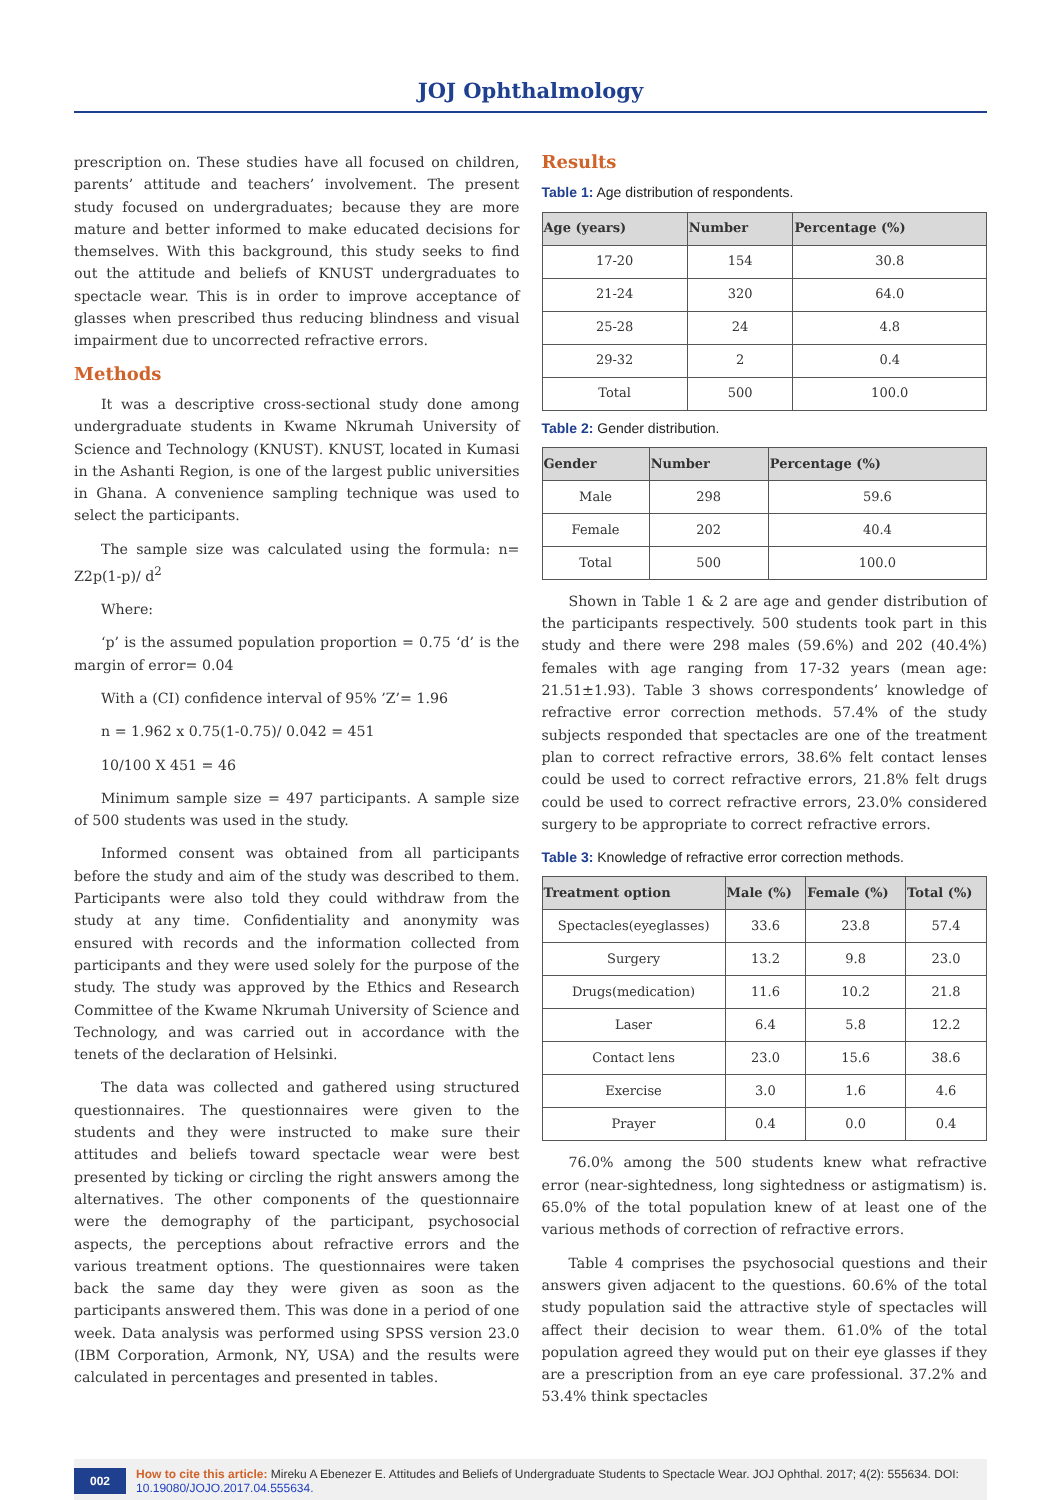JOJ Ophthalmology
prescription on. These studies have all focused on children, parents’ attitude and teachers’ involvement. The present study focused on undergraduates; because they are more mature and better informed to make educated decisions for themselves. With this background, this study seeks to find out the attitude and beliefs of KNUST undergraduates to spectacle wear. This is in order to improve acceptance of glasses when prescribed thus reducing blindness and visual impairment due to uncorrected refractive errors.
Methods
It was a descriptive cross-sectional study done among undergraduate students in Kwame Nkrumah University of Science and Technology (KNUST). KNUST, located in Kumasi in the Ashanti Region, is one of the largest public universities in Ghana. A convenience sampling technique was used to select the participants.
The sample size was calculated using the formula: n= Z2p(1-p)/ d<sup>2</sup>
Where:
‘p’ is the assumed population proportion = 0.75 ‘d’ is the margin of error= 0.04
With a (CI) confidence interval of 95% ’Z’= 1.96
n = 1.962 x 0.75(1-0.75)/ 0.042 = 451
10/100 X 451 = 46
Minimum sample size = 497 participants. A sample size of 500 students was used in the study.
Informed consent was obtained from all participants before the study and aim of the study was described to them. Participants were also told they could withdraw from the study at any time. Confidentiality and anonymity was ensured with records and the information collected from participants and they were used solely for the purpose of the study. The study was approved by the Ethics and Research Committee of the Kwame Nkrumah University of Science and Technology, and was carried out in accordance with the tenets of the declaration of Helsinki.
The data was collected and gathered using structured questionnaires. The questionnaires were given to the students and they were instructed to make sure their attitudes and beliefs toward spectacle wear were best presented by ticking or circling the right answers among the alternatives. The other components of the questionnaire were the demography of the participant, psychosocial aspects, the perceptions about refractive errors and the various treatment options. The questionnaires were taken back the same day they were given as soon as the participants answered them. This was done in a period of one week. Data analysis was performed using SPSS version 23.0 (IBM Corporation, Armonk, NY, USA) and the results were calculated in percentages and presented in tables.
Results
Table 1: Age distribution of respondents.
| Age (years) | Number | Percentage (%) |
| --- | --- | --- |
| 17-20 | 154 | 30.8 |
| 21-24 | 320 | 64.0 |
| 25-28 | 24 | 4.8 |
| 29-32 | 2 | 0.4 |
| Total | 500 | 100.0 |
Table 2: Gender distribution.
| Gender | Number | Percentage (%) |
| --- | --- | --- |
| Male | 298 | 59.6 |
| Female | 202 | 40.4 |
| Total | 500 | 100.0 |
Shown in Table 1 & 2 are age and gender distribution of the participants respectively. 500 students took part in this study and there were 298 males (59.6%) and 202 (40.4%) females with age ranging from 17-32 years (mean age: 21.51±1.93). Table 3 shows correspondents’ knowledge of refractive error correction methods. 57.4% of the study subjects responded that spectacles are one of the treatment plan to correct refractive errors, 38.6% felt contact lenses could be used to correct refractive errors, 21.8% felt drugs could be used to correct refractive errors, 23.0% considered surgery to be appropriate to correct refractive errors.
Table 3: Knowledge of refractive error correction methods.
| Treatment option | Male (%) | Female (%) | Total (%) |
| --- | --- | --- | --- |
| Spectacles(eyeglasses) | 33.6 | 23.8 | 57.4 |
| Surgery | 13.2 | 9.8 | 23.0 |
| Drugs(medication) | 11.6 | 10.2 | 21.8 |
| Laser | 6.4 | 5.8 | 12.2 |
| Contact lens | 23.0 | 15.6 | 38.6 |
| Exercise | 3.0 | 1.6 | 4.6 |
| Prayer | 0.4 | 0.0 | 0.4 |
76.0% among the 500 students knew what refractive error (near-sightedness, long sightedness or astigmatism) is. 65.0% of the total population knew of at least one of the various methods of correction of refractive errors.
Table 4 comprises the psychosocial questions and their answers given adjacent to the questions. 60.6% of the total study population said the attractive style of spectacles will affect their decision to wear them. 61.0% of the total population agreed they would put on their eye glasses if they are a prescription from an eye care professional. 37.2% and 53.4% think spectacles
002 How to cite this article: Mireku A Ebenezer E. Attitudes and Beliefs of Undergraduate Students to Spectacle Wear. JOJ Ophthal. 2017; 4(2): 555634. DOI: 10.19080/JOJO.2017.04.555634.